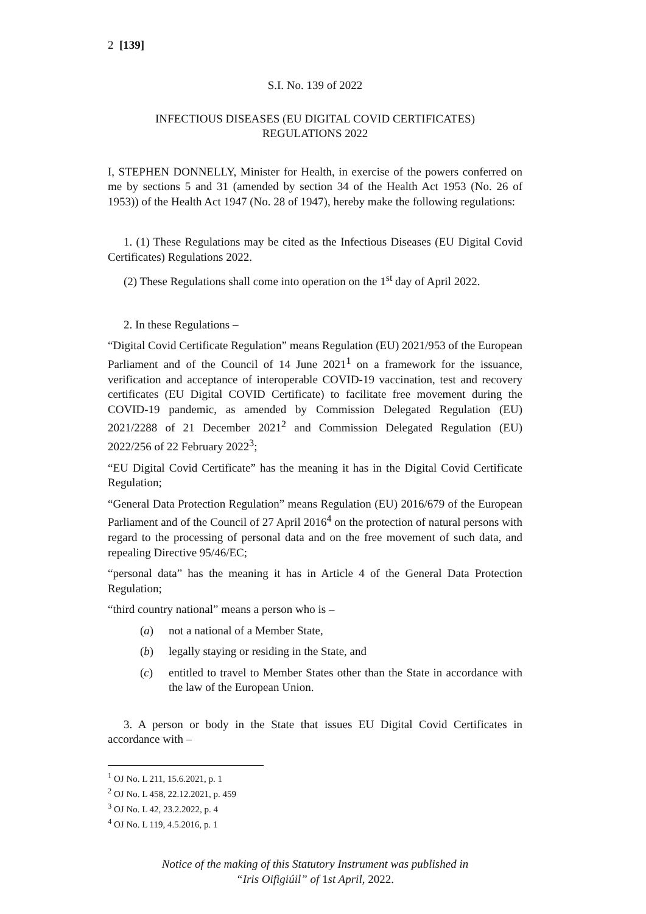2 [139]
S.I. No. 139 of 2022
INFECTIOUS DISEASES (EU DIGITAL COVID CERTIFICATES)
REGULATIONS 2022
I, STEPHEN DONNELLY, Minister for Health, in exercise of the powers conferred on me by sections 5 and 31 (amended by section 34 of the Health Act 1953 (No. 26 of 1953)) of the Health Act 1947 (No. 28 of 1947), hereby make the following regulations:
1. (1) These Regulations may be cited as the Infectious Diseases (EU Digital Covid Certificates) Regulations 2022.
(2) These Regulations shall come into operation on the 1<sup>st</sup> day of April 2022.
2. In these Regulations –
“Digital Covid Certificate Regulation” means Regulation (EU) 2021/953 of the European Parliament and of the Council of 14 June 2021<sup>1</sup> on a framework for the issuance, verification and acceptance of interoperable COVID-19 vaccination, test and recovery certificates (EU Digital COVID Certificate) to facilitate free movement during the COVID-19 pandemic, as amended by Commission Delegated Regulation (EU) 2021/2288 of 21 December 2021<sup>2</sup> and Commission Delegated Regulation (EU) 2022/256 of 22 February 2022<sup>3</sup>;
“EU Digital Covid Certificate” has the meaning it has in the Digital Covid Certificate Regulation;
“General Data Protection Regulation” means Regulation (EU) 2016/679 of the European Parliament and of the Council of 27 April 2016<sup>4</sup> on the protection of natural persons with regard to the processing of personal data and on the free movement of such data, and repealing Directive 95/46/EC;
“personal data” has the meaning it has in Article 4 of the General Data Protection Regulation;
“third country national” means a person who is –
(a) not a national of a Member State,
(b) legally staying or residing in the State, and
(c) entitled to travel to Member States other than the State in accordance with the law of the European Union.
3. A person or body in the State that issues EU Digital Covid Certificates in accordance with –
<sup>1</sup> OJ No. L 211, 15.6.2021, p. 1
<sup>2</sup> OJ No. L 458, 22.12.2021, p. 459
<sup>3</sup> OJ No. L 42, 23.2.2022, p. 4
<sup>4</sup> OJ No. L 119, 4.5.2016, p. 1
Notice of the making of this Statutory Instrument was published in
“Iris Oifigiúil” of 1st April, 2022.